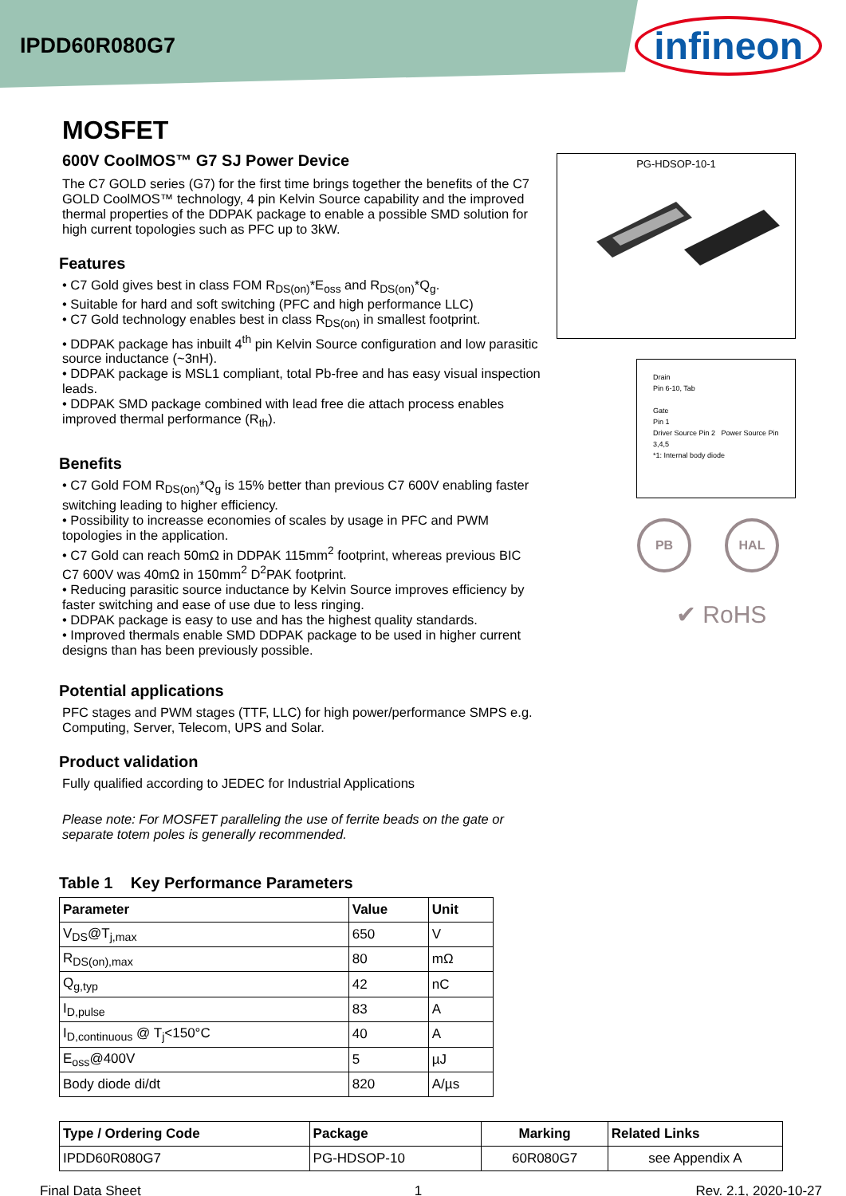IPDD60R080G7
infineon
MOSFET
600V CoolMOS™ G7 SJ Power Device
The C7 GOLD series (G7) for the first time brings together the benefits of the C7 GOLD CoolMOS™ technology, 4 pin Kelvin Source capability and the improved thermal properties of the DDPAK package to enable a possible SMD solution for high current topologies such as PFC up to 3kW.
Features
• C7 Gold gives best in class FOM R<sub>DS(on)</sub>*E<sub>oss</sub> and R<sub>DS(on)</sub>*Q<sub>g</sub>.
• Suitable for hard and soft switching (PFC and high performance LLC)
• C7 Gold technology enables best in class R<sub>DS(on)</sub> in smallest footprint.
• DDPAK package has inbuilt 4<sup>th</sup> pin Kelvin Source configuration and low parasitic source inductance (~3nH).
• DDPAK package is MSL1 compliant, total Pb-free and has easy visual inspection leads.
• DDPAK SMD package combined with lead free die attach process enables improved thermal performance (R<sub>th</sub>).
Benefits
• C7 Gold FOM R<sub>DS(on)</sub>*Q<sub>g</sub> is 15% better than previous C7 600V enabling faster switching leading to higher efficiency.
• Possibility to increasse economies of scales by usage in PFC and PWM topologies in the application.
• C7 Gold can reach 50mΩ in DDPAK 115mm<sup>2</sup> footprint, whereas previous BIC C7 600V was 40mΩ in 150mm<sup>2</sup> D<sup>2</sup>PAK footprint.
• Reducing parasitic source inductance by Kelvin Source improves efficiency by faster switching and ease of use due to less ringing.
• DDPAK package is easy to use and has the highest quality standards.
• Improved thermals enable SMD DDPAK package to be used in higher current designs than has been previously possible.
Potential applications
PFC stages and PWM stages (TTF, LLC) for high power/performance SMPS e.g. Computing, Server, Telecom, UPS and Solar.
Product validation
Fully qualified according to JEDEC for Industrial Applications
Please note: For MOSFET paralleling the use of ferrite beads on the gate or separate totem poles is generally recommended.
Table 1 Key Performance Parameters
| Parameter | Value | Unit |
| --- | --- | --- |
| V<sub>DS</sub>@T<sub>j,max</sub> | 650 | V |
| R<sub>DS(on),max</sub> | 80 | mΩ |
| Q<sub>g,typ</sub> | 42 | nC |
| I<sub>D,pulse</sub> | 83 | A |
| I<sub>D,continuous</sub> @ T<sub>j</sub><150°C | 40 | A |
| E<sub>oss</sub>@400V | 5 | µJ |
| Body diode di/dt | 820 | A/µs |
PG-HDSOP-10-1
Drain
Pin 6-10, Tab
Gate
Pin 1
Driver Source Pin 2 Power Source Pin 3,4,5
*1: Internal body diode
PB HAL
✔ RoHS
| Type / Ordering Code | Package | Marking | Related Links |
| --- | --- | --- | --- |
| IPDD60R080G7 | PG-HDSOP-10 | 60R080G7 | see Appendix A |
Final Data Sheet 1 Rev. 2.1, 2020-10-27